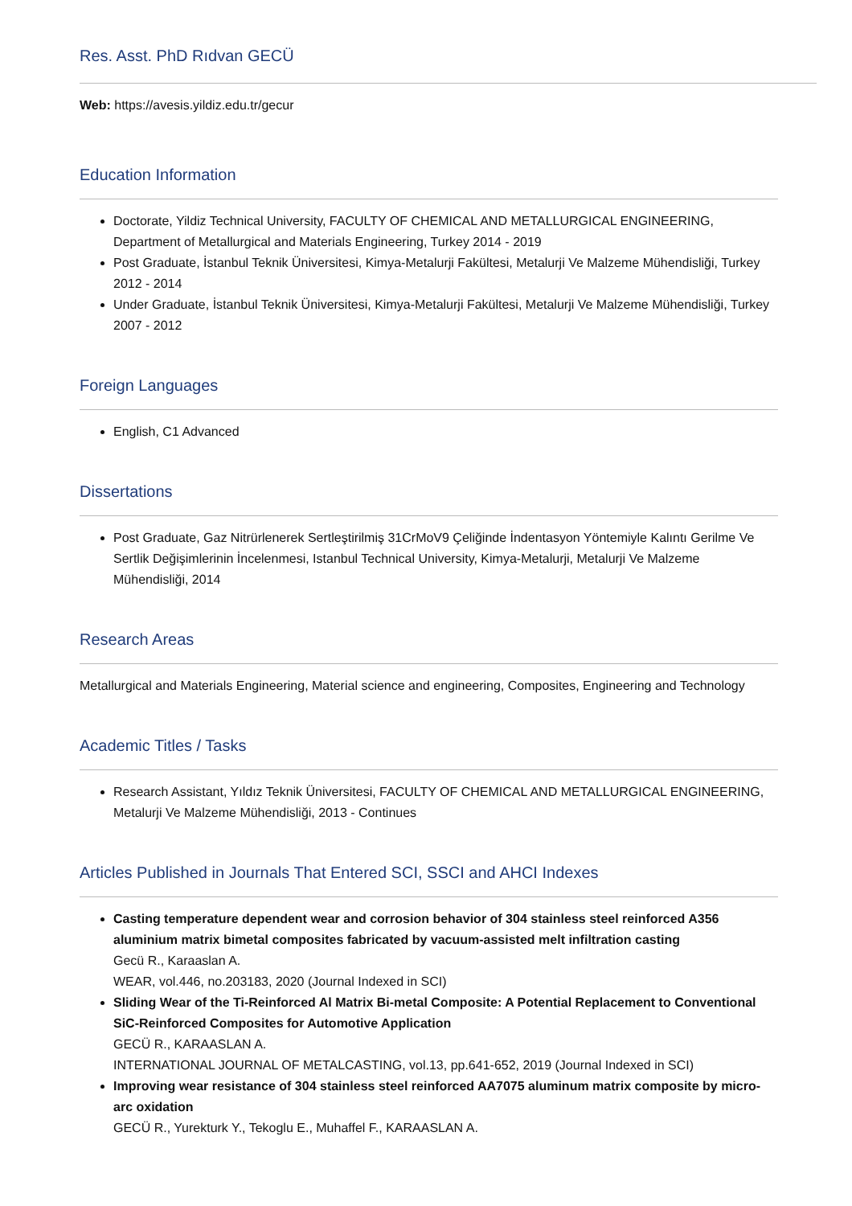Res. Asst. PhD Rıdvan GECÜ
Web: https://avesis.yildiz.edu.tr/gecur
Education Information
Doctorate, Yildiz Technical University, FACULTY OF CHEMICAL AND METALLURGICAL ENGINEERING, Department of Metallurgical and Materials Engineering, Turkey 2014 - 2019
Post Graduate, İstanbul Teknik Üniversitesi, Kimya-Metalurji Fakültesi, Metalurji Ve Malzeme Mühendisliği, Turkey 2012 - 2014
Under Graduate, İstanbul Teknik Üniversitesi, Kimya-Metalurji Fakültesi, Metalurji Ve Malzeme Mühendisliği, Turkey 2007 - 2012
Foreign Languages
English, C1 Advanced
Dissertations
Post Graduate, Gaz Nitrürlenerek Sertleştirilmiş 31CrMoV9 Çeliğinde İndentasyon Yöntemiyle Kalıntı Gerilme Ve Sertlik Değişimlerinin İncelenmesi, Istanbul Technical University, Kimya-Metalurji, Metalurji Ve Malzeme Mühendisliği, 2014
Research Areas
Metallurgical and Materials Engineering, Material science and engineering, Composites, Engineering and Technology
Academic Titles / Tasks
Research Assistant, Yıldız Teknik Üniversitesi, FACULTY OF CHEMICAL AND METALLURGICAL ENGINEERING, Metalurji Ve Malzeme Mühendisliği, 2013 - Continues
Articles Published in Journals That Entered SCI, SSCI and AHCI Indexes
Casting temperature dependent wear and corrosion behavior of 304 stainless steel reinforced A356 aluminium matrix bimetal composites fabricated by vacuum-assisted melt infiltration casting
Gecü R., Karaaslan A.
WEAR, vol.446, no.203183, 2020 (Journal Indexed in SCI)
Sliding Wear of the Ti-Reinforced Al Matrix Bi-metal Composite: A Potential Replacement to Conventional SiC-Reinforced Composites for Automotive Application
GECÜ R., KARAASLAN A.
INTERNATIONAL JOURNAL OF METALCASTING, vol.13, pp.641-652, 2019 (Journal Indexed in SCI)
Improving wear resistance of 304 stainless steel reinforced AA7075 aluminum matrix composite by micro-arc oxidation
GECÜ R., Yurekturk Y., Tekoglu E., Muhaffel F., KARAASLAN A.